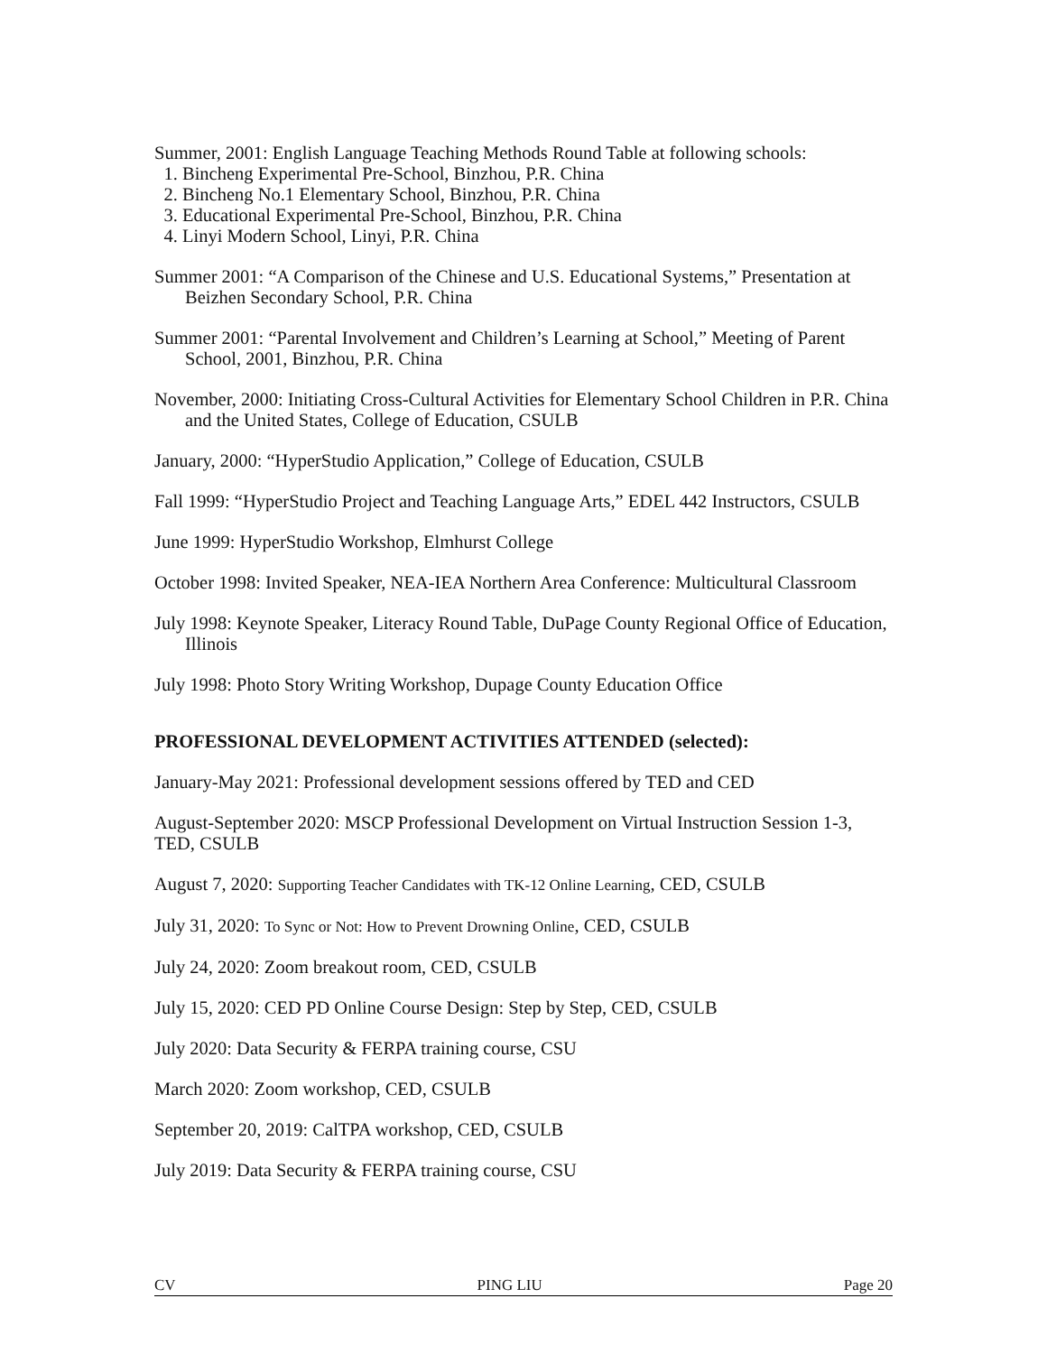Summer, 2001: English Language Teaching Methods Round Table at following schools:
1. Bincheng Experimental Pre-School, Binzhou, P.R. China
2. Bincheng No.1 Elementary School, Binzhou, P.R. China
3. Educational Experimental Pre-School, Binzhou, P.R. China
4. Linyi Modern School, Linyi, P.R. China
Summer 2001: “A Comparison of the Chinese and U.S. Educational Systems,” Presentation at Beizhen Secondary School, P.R. China
Summer 2001: “Parental Involvement and Children’s Learning at School,” Meeting of Parent School, 2001, Binzhou, P.R. China
November, 2000: Initiating Cross-Cultural Activities for Elementary School Children in P.R. China and the United States, College of Education, CSULB
January, 2000: “HyperStudio Application,” College of Education, CSULB
Fall 1999: “HyperStudio Project and Teaching Language Arts,” EDEL 442 Instructors, CSULB
June 1999: HyperStudio Workshop, Elmhurst College
October 1998: Invited Speaker, NEA-IEA Northern Area Conference: Multicultural Classroom
July 1998: Keynote Speaker, Literacy Round Table, DuPage County Regional Office of Education, Illinois
July 1998: Photo Story Writing Workshop, Dupage County Education Office
PROFESSIONAL DEVELOPMENT ACTIVITIES ATTENDED (selected):
January-May 2021: Professional development sessions offered by TED and CED
August-September 2020: MSCP Professional Development on Virtual Instruction Session 1-3, TED, CSULB
August 7, 2020: Supporting Teacher Candidates with TK-12 Online Learning, CED, CSULB
July 31, 2020: To Sync or Not: How to Prevent Drowning Online, CED, CSULB
July 24, 2020: Zoom breakout room, CED, CSULB
July 15, 2020: CED PD Online Course Design: Step by Step, CED, CSULB
July 2020: Data Security & FERPA training course, CSU
March 2020: Zoom workshop, CED, CSULB
September 20, 2019: CalTPA workshop, CED, CSULB
July 2019: Data Security & FERPA training course, CSU
CV PING LIU Page 20